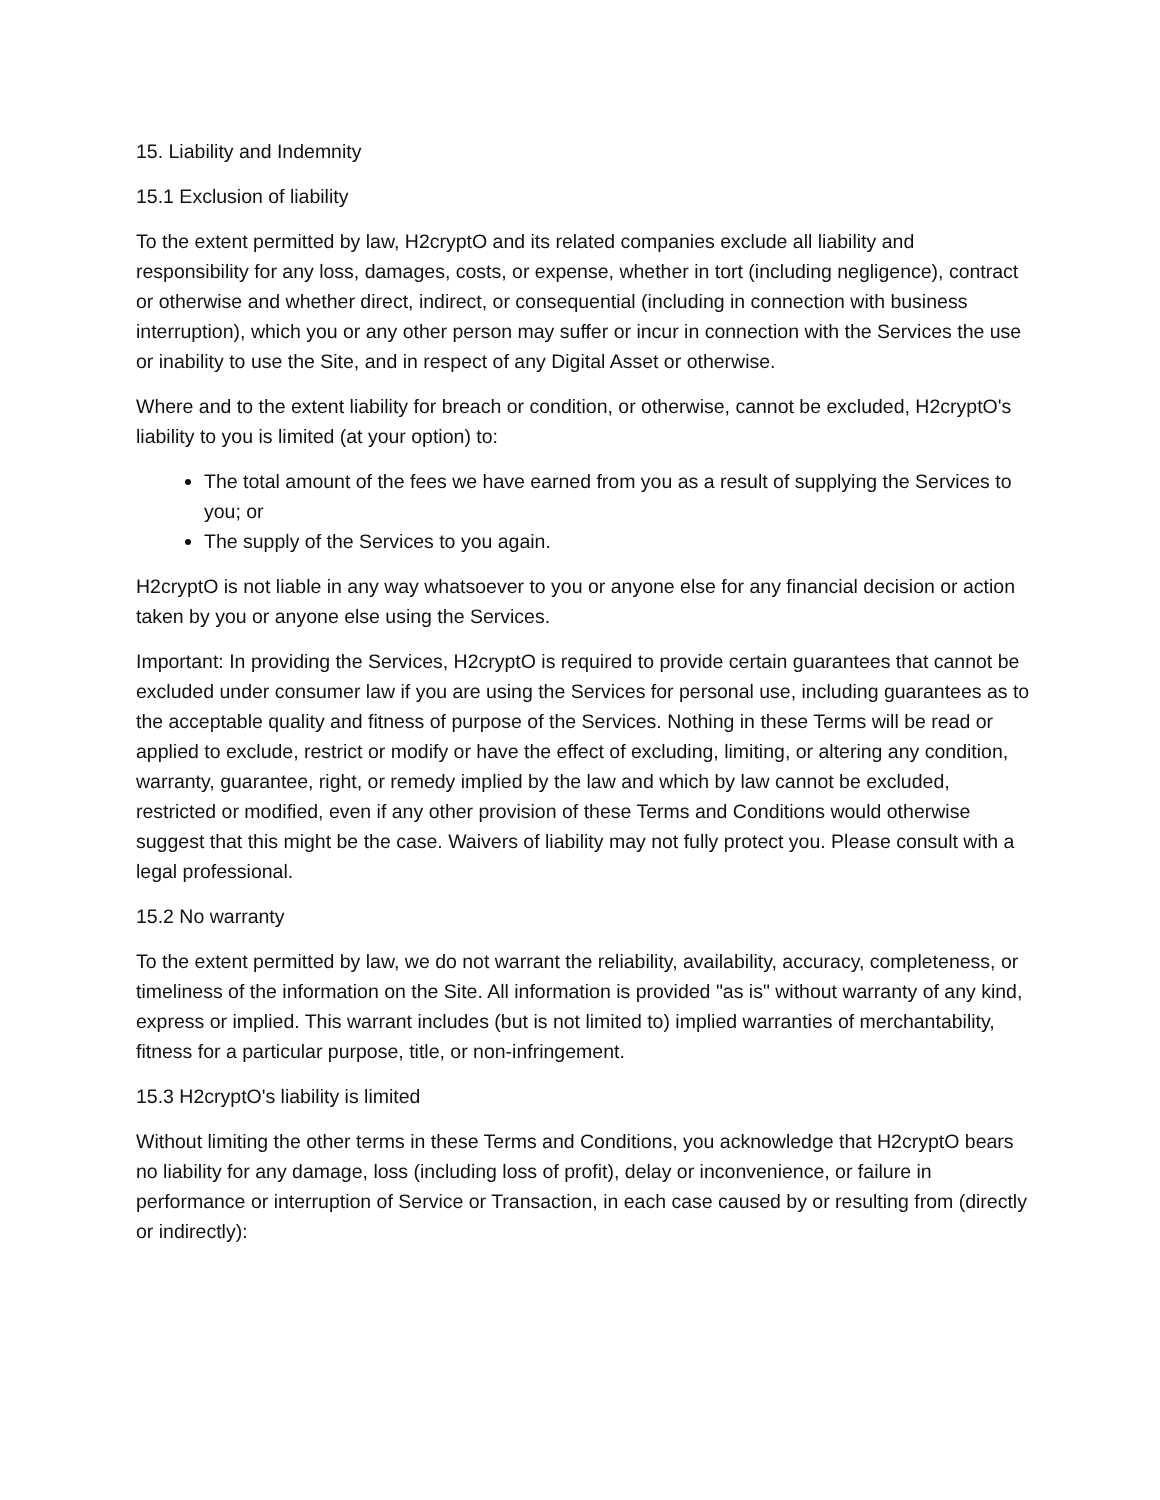15. Liability and Indemnity
15.1 Exclusion of liability
To the extent permitted by law, H2cryptO and its related companies exclude all liability and responsibility for any loss, damages, costs, or expense, whether in tort (including negligence), contract or otherwise and whether direct, indirect, or consequential (including in connection with business interruption), which you or any other person may suffer or incur in connection with the Services the use or inability to use the Site, and in respect of any Digital Asset or otherwise.
Where and to the extent liability for breach or condition, or otherwise, cannot be excluded, H2cryptO's liability to you is limited (at your option) to:
The total amount of the fees we have earned from you as a result of supplying the Services to you; or
The supply of the Services to you again.
H2cryptO is not liable in any way whatsoever to you or anyone else for any financial decision or action taken by you or anyone else using the Services.
Important: In providing the Services, H2cryptO is required to provide certain guarantees that cannot be excluded under consumer law if you are using the Services for personal use, including guarantees as to the acceptable quality and fitness of purpose of the Services. Nothing in these Terms will be read or applied to exclude, restrict or modify or have the effect of excluding, limiting, or altering any condition, warranty, guarantee, right, or remedy implied by the law and which by law cannot be excluded, restricted or modified, even if any other provision of these Terms and Conditions would otherwise suggest that this might be the case. Waivers of liability may not fully protect you. Please consult with a legal professional.
15.2 No warranty
To the extent permitted by law, we do not warrant the reliability, availability, accuracy, completeness, or timeliness of the information on the Site. All information is provided "as is" without warranty of any kind, express or implied. This warrant includes (but is not limited to) implied warranties of merchantability, fitness for a particular purpose, title, or non-infringement.
15.3 H2cryptO's liability is limited
Without limiting the other terms in these Terms and Conditions, you acknowledge that H2cryptO bears no liability for any damage, loss (including loss of profit), delay or inconvenience, or failure in performance or interruption of Service or Transaction, in each case caused by or resulting from (directly or indirectly):